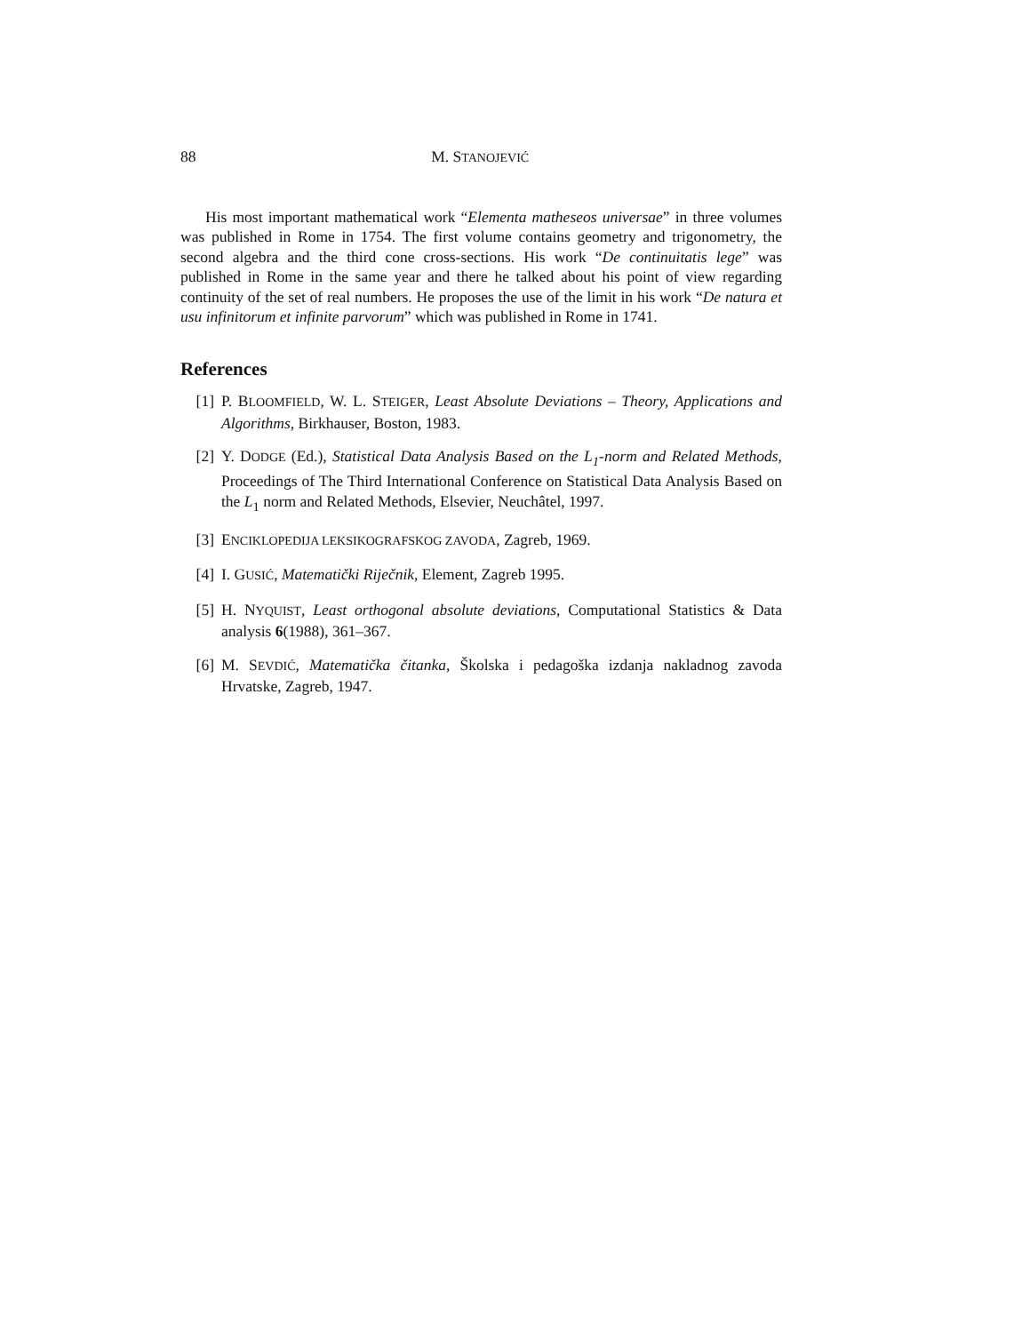88 M. STANOJEVIĆ
His most important mathematical work “Elementa matheseos universae” in three volumes was published in Rome in 1754. The first volume contains geometry and trigonometry, the second algebra and the third cone cross-sections. His work “De continuitatis lege” was published in Rome in the same year and there he talked about his point of view regarding continuity of the set of real numbers. He proposes the use of the limit in his work “De natura et usu infinitorum et infinite parvorum” which was published in Rome in 1741.
References
[1] P. BLOOMFIELD, W. L. STEIGER, Least Absolute Deviations – Theory, Applications and Algorithms, Birkhauser, Boston, 1983.
[2] Y. DODGE (Ed.), Statistical Data Analysis Based on the L<sub>1</sub>-norm and Related Methods, Proceedings of The Third International Conference on Statistical Data Analysis Based on the L<sub>1</sub> norm and Related Methods, Elsevier, Neuchâtel, 1997.
[3] ENCIKLOPEDIJA LEKSIKOGRAFSKOG ZAVODA, Zagreb, 1969.
[4] I. GUSIĆ, Matematički Riječnik, Element, Zagreb 1995.
[5] H. NYQUIST, Least orthogonal absolute deviations, Computational Statistics & Data analysis 6(1988), 361–367.
[6] M. SEVDIĆ, Matematička čitanka, Školska i pedagoška izdanja nakladnog zavoda Hrvatske, Zagreb, 1947.